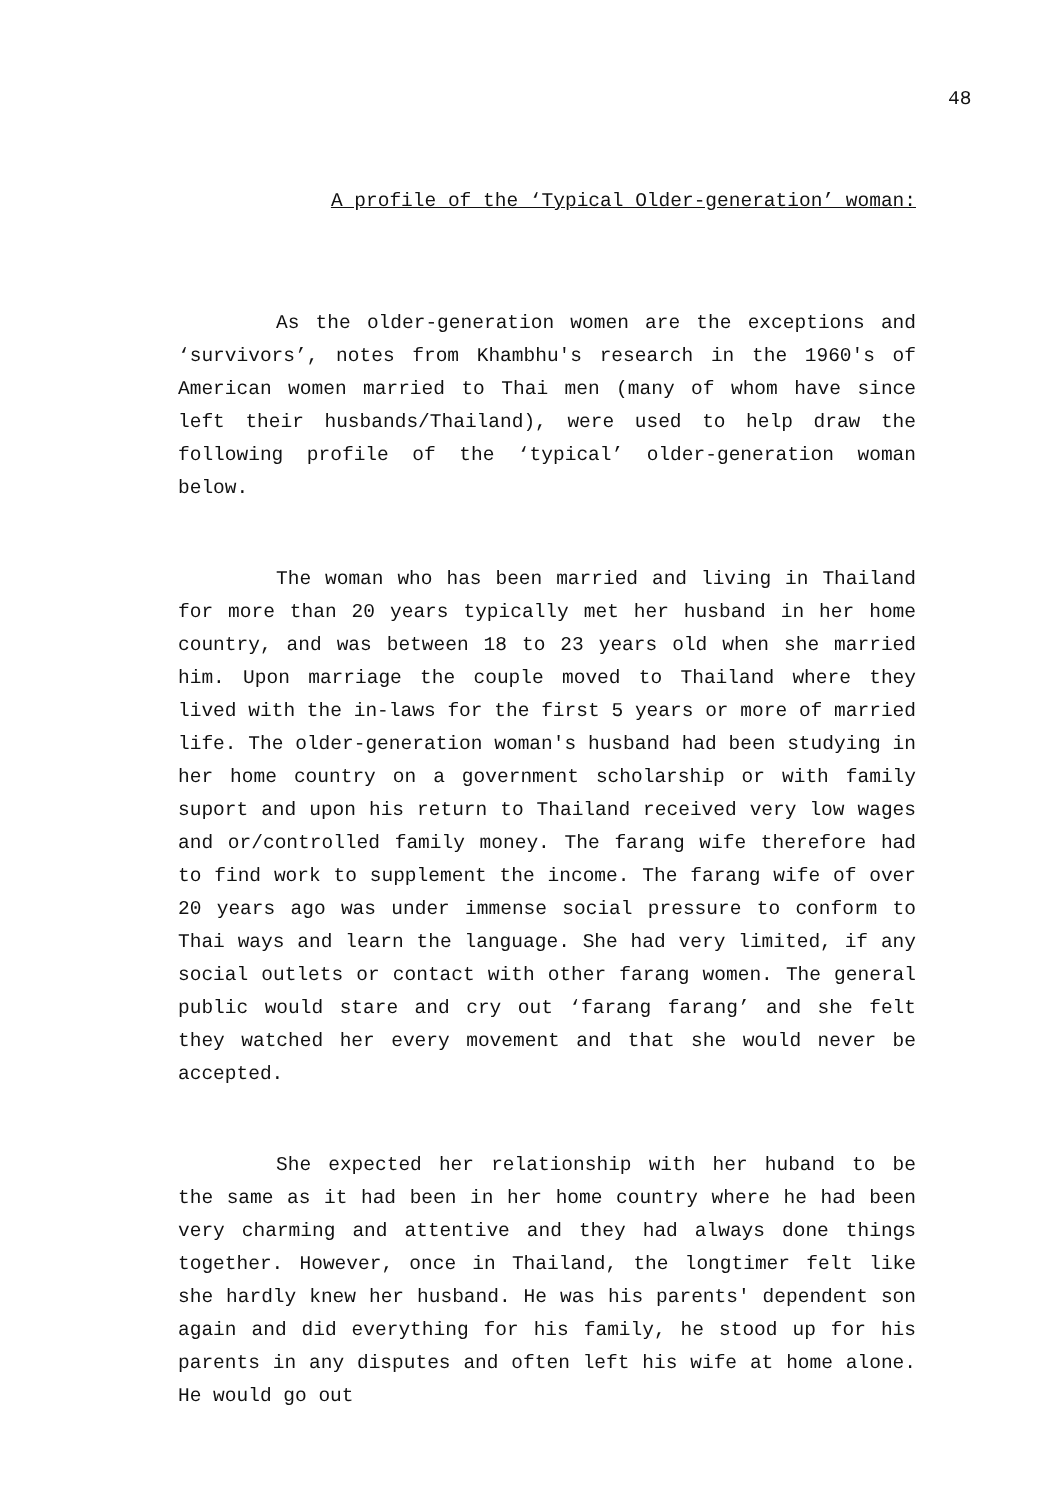48
A profile of the ‘Typical Older-generation’ woman:
As the older-generation women are the exceptions and ‘survivors’, notes from Khambhu's research in the 1960's of American women married to Thai men (many of whom have since left their husbands/Thailand), were used to help draw the following profile of the ‘typical’ older-generation woman below.
The woman who has been married and living in Thailand for more than 20 years typically met her husband in her home country, and was between 18 to 23 years old when she married him. Upon marriage the couple moved to Thailand where they lived with the in-laws for the first 5 years or more of married life. The older-generation woman's husband had been studying in her home country on a government scholarship or with family suport and upon his return to Thailand received very low wages and or/controlled family money. The farang wife therefore had to find work to supplement the income. The farang wife of over 20 years ago was under immense social pressure to conform to Thai ways and learn the language. She had very limited, if any social outlets or contact with other farang women. The general public would stare and cry out ‘farang farang’ and she felt they watched her every movement and that she would never be accepted.
She expected her relationship with her huband to be the same as it had been in her home country where he had been very charming and attentive and they had always done things together. However, once in Thailand, the longtimer felt like she hardly knew her husband. He was his parents' dependent son again and did everything for his family, he stood up for his parents in any disputes and often left his wife at home alone. He would go out